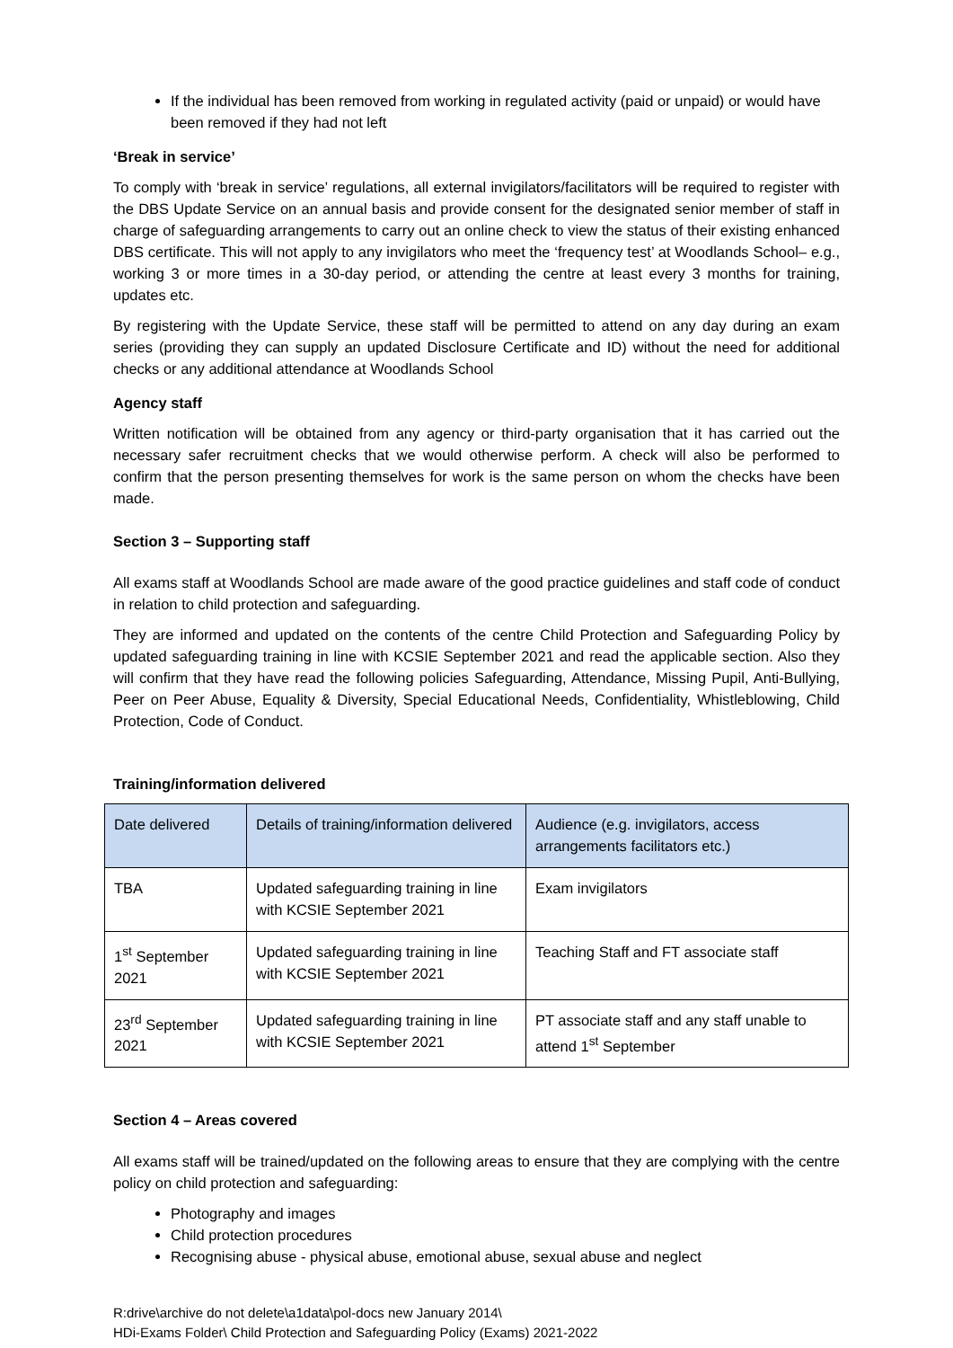If the individual has been removed from working in regulated activity (paid or unpaid) or would have been removed if they had not left
‘Break in service’
To comply with ‘break in service’ regulations, all external invigilators/facilitators will be required to register with the DBS Update Service on an annual basis and provide consent for the designated senior member of staff in charge of safeguarding arrangements to carry out an online check to view the status of their existing enhanced DBS certificate. This will not apply to any invigilators who meet the ‘frequency test’ at Woodlands School– e.g., working 3 or more times in a 30-day period, or attending the centre at least every 3 months for training, updates etc.
By registering with the Update Service, these staff will be permitted to attend on any day during an exam series (providing they can supply an updated Disclosure Certificate and ID) without the need for additional checks or any additional attendance at Woodlands School
Agency staff
Written notification will be obtained from any agency or third-party organisation that it has carried out the necessary safer recruitment checks that we would otherwise perform. A check will also be performed to confirm that the person presenting themselves for work is the same person on whom the checks have been made.
Section 3 – Supporting staff
All exams staff at Woodlands School are made aware of the good practice guidelines and staff code of conduct in relation to child protection and safeguarding.
They are informed and updated on the contents of the centre Child Protection and Safeguarding Policy by updated safeguarding training in line with KCSIE September 2021 and read the applicable section. Also they will confirm that they have read the following policies Safeguarding, Attendance, Missing Pupil, Anti-Bullying, Peer on Peer Abuse, Equality & Diversity, Special Educational Needs, Confidentiality, Whistleblowing, Child Protection, Code of Conduct.
Training/information delivered
| Date delivered | Details of training/information delivered | Audience (e.g. invigilators, access arrangements facilitators etc.) |
| --- | --- | --- |
| TBA | Updated safeguarding training in line with KCSIE September 2021 | Exam invigilators |
| 1<sup>st</sup> September 2021 | Updated safeguarding training in line with KCSIE September 2021 | Teaching Staff and FT associate staff |
| 23<sup>rd</sup> September 2021 | Updated safeguarding training in line with KCSIE September 2021 | PT associate staff and any staff unable to attend 1<sup>st</sup> September |
Section 4 – Areas covered
All exams staff will be trained/updated on the following areas to ensure that they are complying with the centre policy on child protection and safeguarding:
Photography and images
Child protection procedures
Recognising abuse - physical abuse, emotional abuse, sexual abuse and neglect
R:drive\archive do not delete\a1data\pol-docs new January 2014\
HDi-Exams Folder\ Child Protection and Safeguarding Policy (Exams) 2021-2022